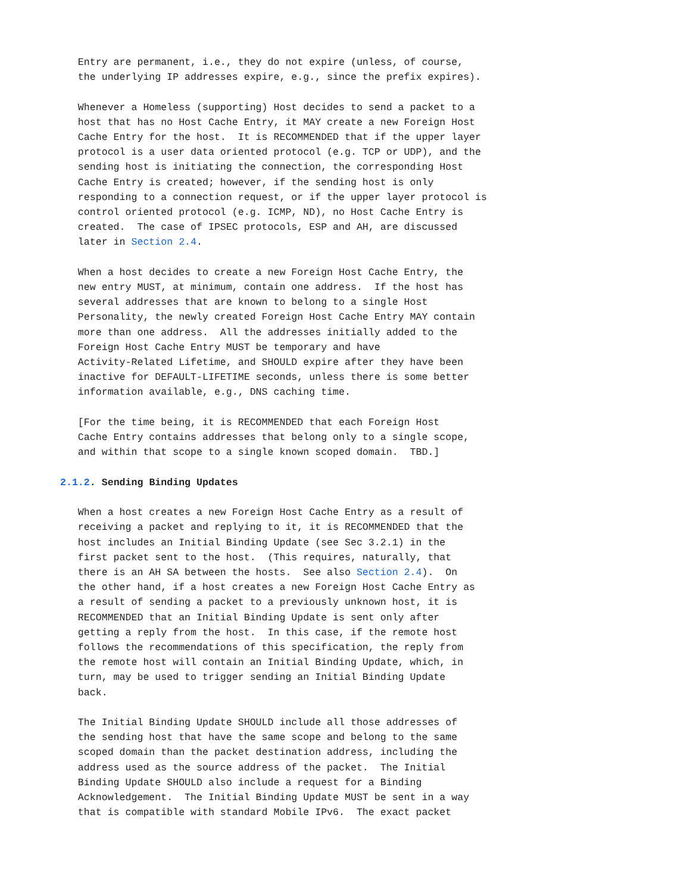Entry are permanent, i.e., they do not expire (unless, of course,
   the underlying IP addresses expire, e.g., since the prefix expires).

   Whenever a Homeless (supporting) Host decides to send a packet to a
   host that has no Host Cache Entry, it MAY create a new Foreign Host
   Cache Entry for the host.  It is RECOMMENDED that if the upper layer
   protocol is a user data oriented protocol (e.g. TCP or UDP), and the
   sending host is initiating the connection, the corresponding Host
   Cache Entry is created; however, if the sending host is only
   responding to a connection request, or if the upper layer protocol is
   control oriented protocol (e.g. ICMP, ND), no Host Cache Entry is
   created.  The case of IPSEC protocols, ESP and AH, are discussed
   later in Section 2.4.

   When a host decides to create a new Foreign Host Cache Entry, the
   new entry MUST, at minimum, contain one address.  If the host has
   several addresses that are known to belong to a single Host
   Personality, the newly created Foreign Host Cache Entry MAY contain
   more than one address.  All the addresses initially added to the
   Foreign Host Cache Entry MUST be temporary and have
   Activity-Related Lifetime, and SHOULD expire after they have been
   inactive for DEFAULT-LIFETIME seconds, unless there is some better
   information available, e.g., DNS caching time.

   [For the time being, it is RECOMMENDED that each Foreign Host
   Cache Entry contains addresses that belong only to a single scope,
   and within that scope to a single known scoped domain.  TBD.]

2.1.2. Sending Binding Updates

   When a host creates a new Foreign Host Cache Entry as a result of
   receiving a packet and replying to it, it is RECOMMENDED that the
   host includes an Initial Binding Update (see Sec 3.2.1) in the
   first packet sent to the host.  (This requires, naturally, that
   there is an AH SA between the hosts.  See also Section 2.4).  On
   the other hand, if a host creates a new Foreign Host Cache Entry as
   a result of sending a packet to a previously unknown host, it is
   RECOMMENDED that an Initial Binding Update is sent only after
   getting a reply from the host.  In this case, if the remote host
   follows the recommendations of this specification, the reply from
   the remote host will contain an Initial Binding Update, which, in
   turn, may be used to trigger sending an Initial Binding Update
   back.

   The Initial Binding Update SHOULD include all those addresses of
   the sending host that have the same scope and belong to the same
   scoped domain than the packet destination address, including the
   address used as the source address of the packet.  The Initial
   Binding Update SHOULD also include a request for a Binding
   Acknowledgement.  The Initial Binding Update MUST be sent in a way
   that is compatible with standard Mobile IPv6.  The exact packet